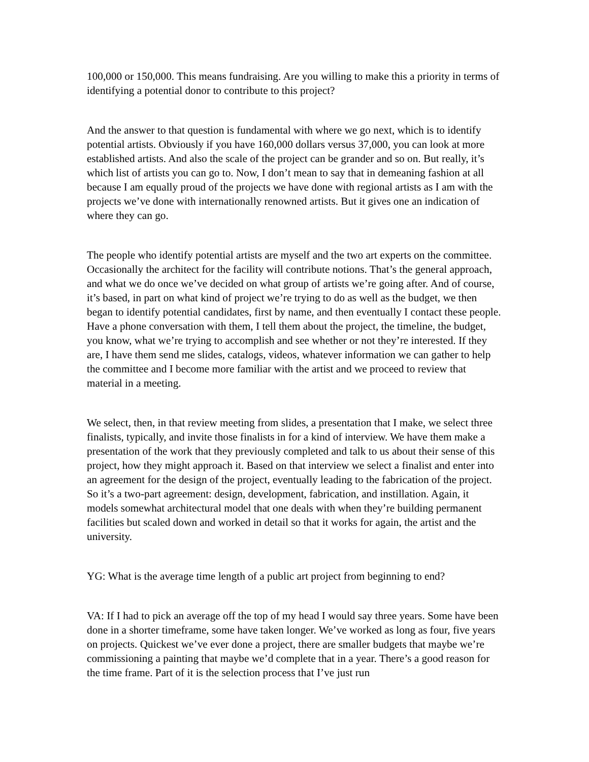100,000 or 150,000. This means fundraising. Are you willing to make this a priority in terms of identifying a potential donor to contribute to this project?
And the answer to that question is fundamental with where we go next, which is to identify potential artists. Obviously if you have 160,000 dollars versus 37,000, you can look at more established artists. And also the scale of the project can be grander and so on. But really, it’s which list of artists you can go to. Now, I don’t mean to say that in demeaning fashion at all because I am equally proud of the projects we have done with regional artists as I am with the projects we’ve done with internationally renowned artists. But it gives one an indication of where they can go.
The people who identify potential artists are myself and the two art experts on the committee. Occasionally the architect for the facility will contribute notions. That’s the general approach, and what we do once we’ve decided on what group of artists we’re going after. And of course, it’s based, in part on what kind of project we’re trying to do as well as the budget, we then began to identify potential candidates, first by name, and then eventually I contact these people. Have a phone conversation with them, I tell them about the project, the timeline, the budget, you know, what we’re trying to accomplish and see whether or not they’re interested. If they are, I have them send me slides, catalogs, videos, whatever information we can gather to help the committee and I become more familiar with the artist and we proceed to review that material in a meeting.
We select, then, in that review meeting from slides, a presentation that I make, we select three finalists, typically, and invite those finalists in for a kind of interview. We have them make a presentation of the work that they previously completed and talk to us about their sense of this project, how they might approach it. Based on that interview we select a finalist and enter into an agreement for the design of the project, eventually leading to the fabrication of the project. So it’s a two-part agreement: design, development, fabrication, and instillation. Again, it models somewhat architectural model that one deals with when they’re building permanent facilities but scaled down and worked in detail so that it works for again, the artist and the university.
YG: What is the average time length of a public art project from beginning to end?
VA: If I had to pick an average off the top of my head I would say three years. Some have been done in a shorter timeframe, some have taken longer. We’ve worked as long as four, five years on projects. Quickest we’ve ever done a project, there are smaller budgets that maybe we’re commissioning a painting that maybe we’d complete that in a year. There’s a good reason for the time frame. Part of it is the selection process that I’ve just run